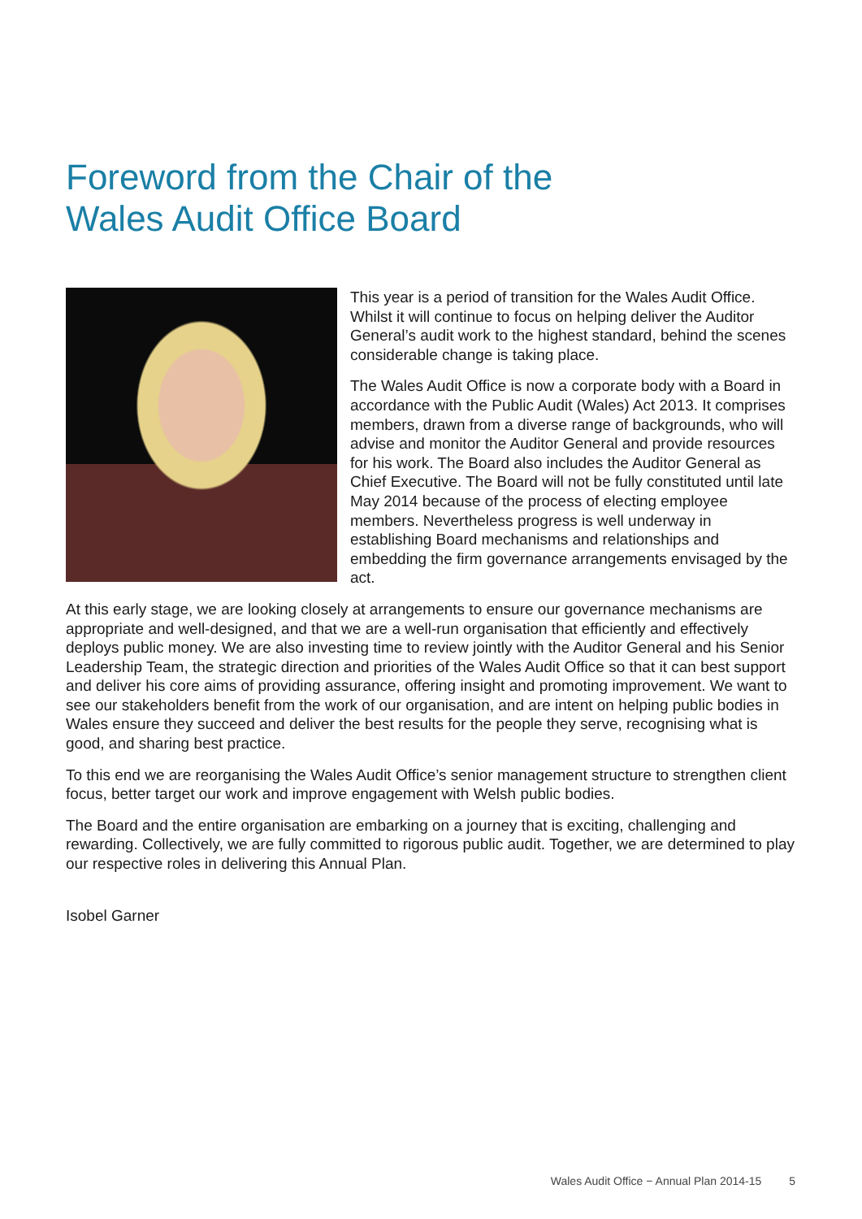Foreword from the Chair of the
Wales Audit Office Board
This year is a period of transition for the Wales Audit Office. Whilst it will continue to focus on helping deliver the Auditor General’s audit work to the highest standard, behind the scenes considerable change is taking place.
The Wales Audit Office is now a corporate body with a Board in accordance with the Public Audit (Wales) Act 2013. It comprises members, drawn from a diverse range of backgrounds, who will advise and monitor the Auditor General and provide resources for his work. The Board also includes the Auditor General as Chief Executive. The Board will not be fully constituted until late May 2014 because of the process of electing employee members. Nevertheless progress is well underway in establishing Board mechanisms and relationships and embedding the firm governance arrangements envisaged by the act.
At this early stage, we are looking closely at arrangements to ensure our governance mechanisms are appropriate and well-designed, and that we are a well-run organisation that efficiently and effectively deploys public money. We are also investing time to review jointly with the Auditor General and his Senior Leadership Team, the strategic direction and priorities of the Wales Audit Office so that it can best support and deliver his core aims of providing assurance, offering insight and promoting improvement. We want to see our stakeholders benefit from the work of our organisation, and are intent on helping public bodies in Wales ensure they succeed and deliver the best results for the people they serve, recognising what is good, and sharing best practice.
To this end we are reorganising the Wales Audit Office’s senior management structure to strengthen client focus, better target our work and improve engagement with Welsh public bodies.
The Board and the entire organisation are embarking on a journey that is exciting, challenging and rewarding. Collectively, we are fully committed to rigorous public audit. Together, we are determined to play our respective roles in delivering this Annual Plan.
Isobel Garner
Wales Audit Office − Annual Plan 2014-15 5